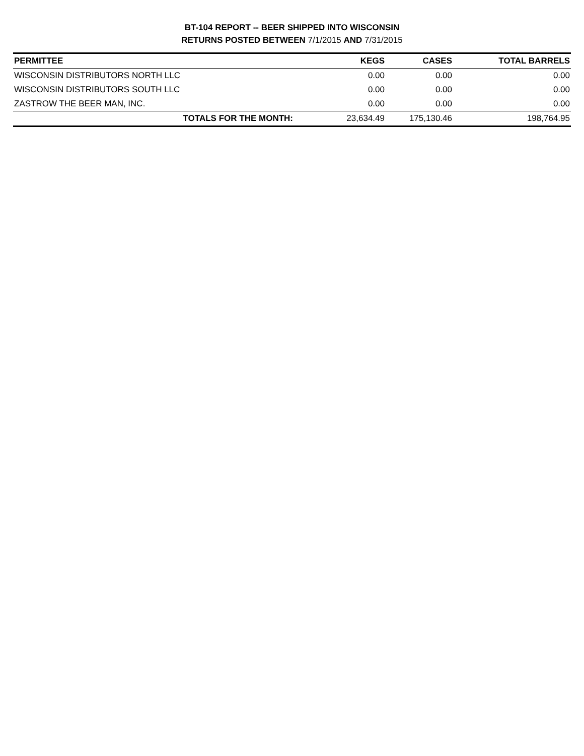BT-104 REPORT -- BEER SHIPPED INTO WISCONSIN
RETURNS POSTED BETWEEN 7/1/2015 AND 7/31/2015
| PERMITTEE | KEGS | CASES | TOTAL BARRELS |
| --- | --- | --- | --- |
| WISCONSIN DISTRIBUTORS NORTH LLC | 0.00 | 0.00 | 0.00 |
| WISCONSIN DISTRIBUTORS SOUTH LLC | 0.00 | 0.00 | 0.00 |
| ZASTROW THE BEER MAN, INC. | 0.00 | 0.00 | 0.00 |
| TOTALS FOR THE MONTH: | 23,634.49 | 175,130.46 | 198,764.95 |